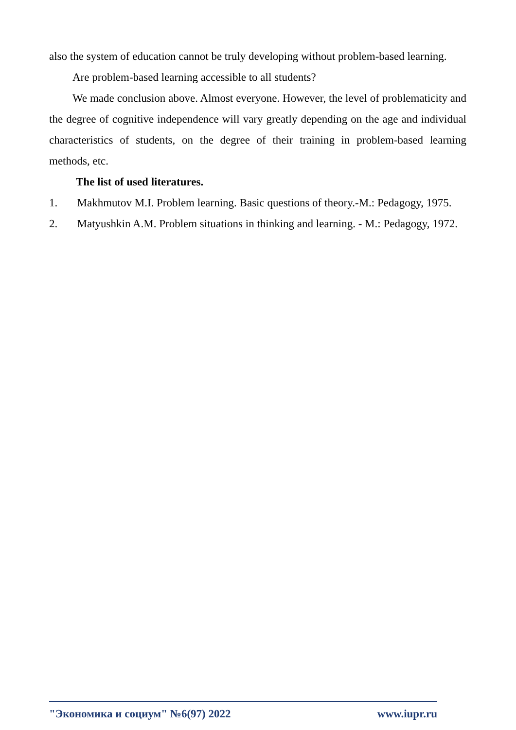also the system of education cannot be truly developing without problem-based learning.
Are problem-based learning accessible to all students?
We made conclusion above. Almost everyone. However, the level of problematicity and the degree of cognitive independence will vary greatly depending on the age and individual characteristics of students, on the degree of their training in problem-based learning methods, etc.
The list of used literatures.
1. Makhmutov M.I. Problem learning. Basic questions of theory.-M.: Pedagogy, 1975.
2. Matyushkin A.M. Problem situations in thinking and learning. - M.: Pedagogy, 1972.
"Экономика и социум" №6(97) 2022 www.iupr.ru